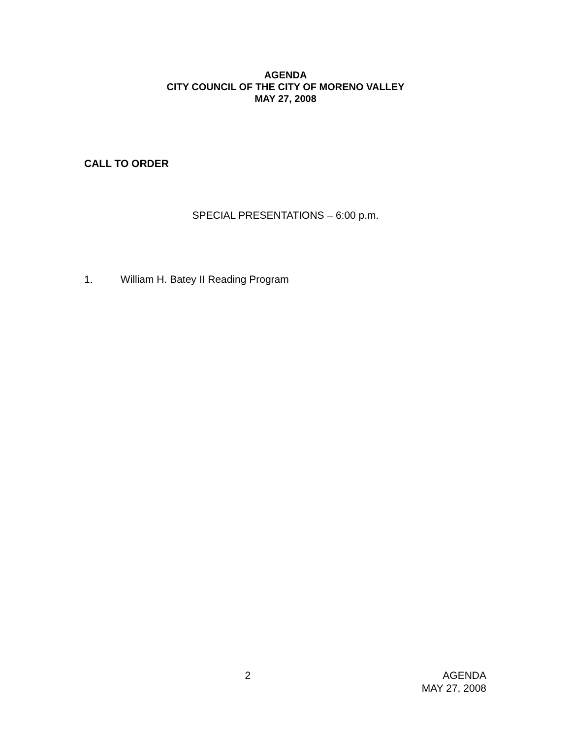AGENDA
CITY COUNCIL OF THE CITY OF MORENO VALLEY
MAY 27, 2008
CALL TO ORDER
SPECIAL PRESENTATIONS – 6:00 p.m.
1. William H. Batey II Reading Program
2 AGENDA
MAY 27, 2008